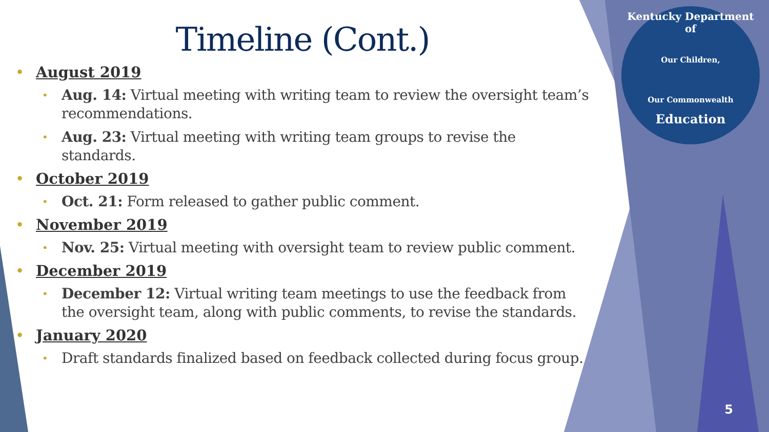Kentucky Department of
Our Children,
Our Commonwealth
Education
Timeline (Cont.)
• August 2019
• Aug. 14: Virtual meeting with writing team to review the oversight team’s recommendations.
• Aug. 23: Virtual meeting with writing team groups to revise the standards.
• October 2019
• Oct. 21: Form released to gather public comment.
• November 2019
• Nov. 25: Virtual meeting with oversight team to review public comment.
• December 2019
• December 12: Virtual writing team meetings to use the feedback from the oversight team, along with public comments, to revise the standards.
• January 2020
• Draft standards finalized based on feedback collected during focus group.
5